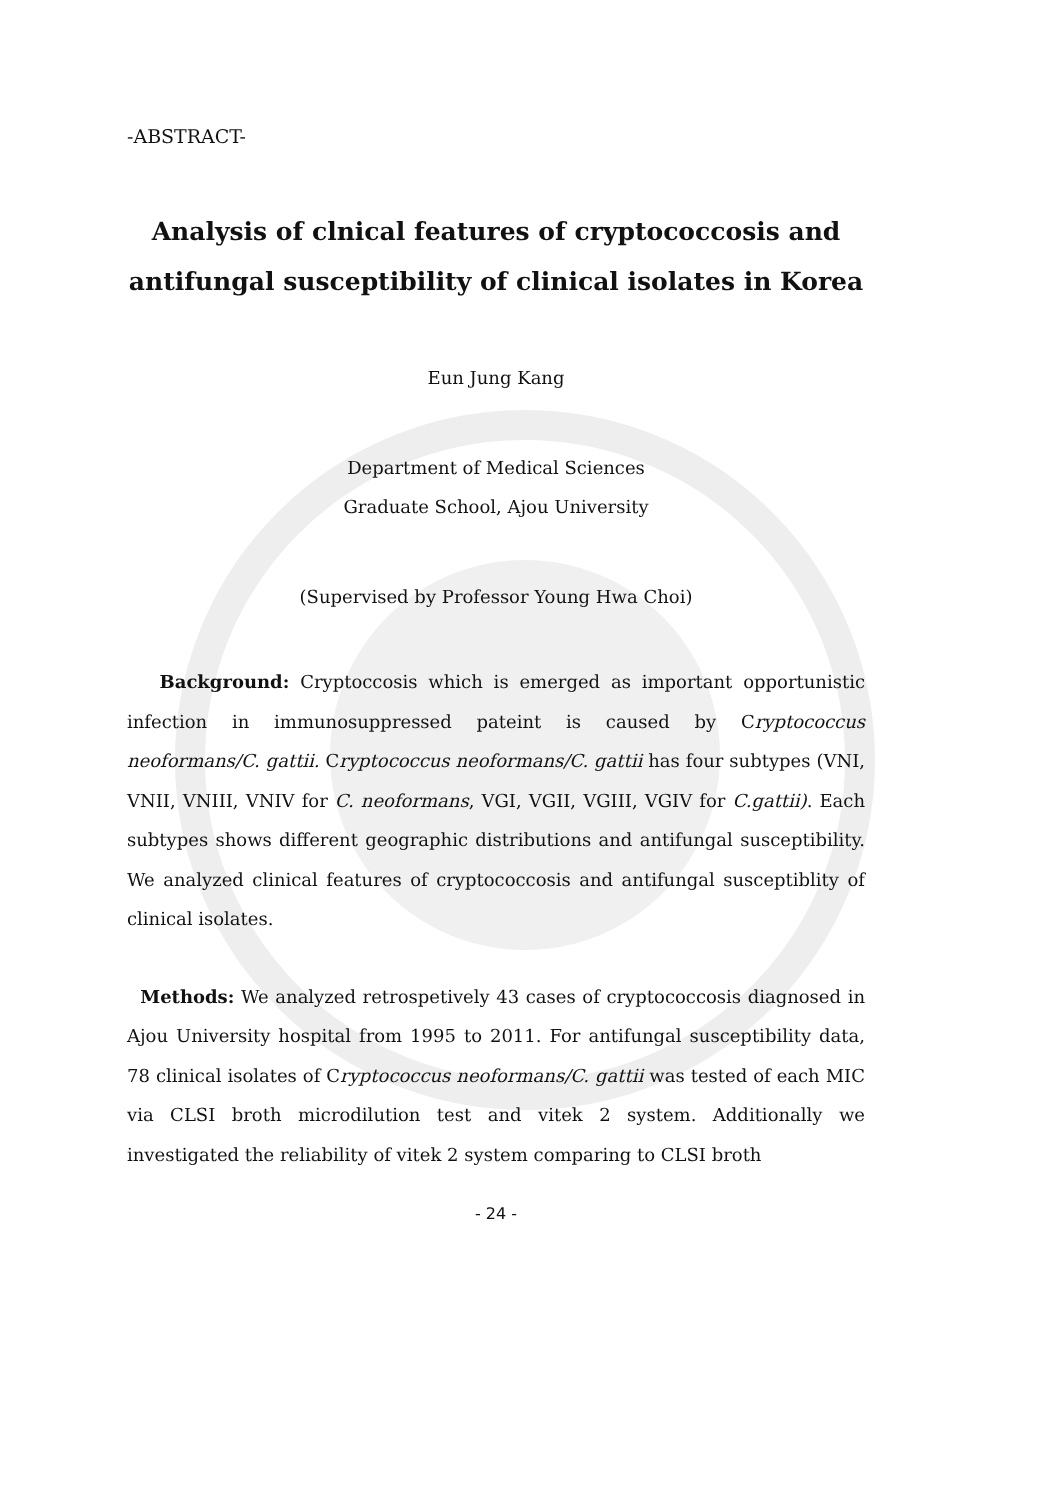-ABSTRACT-
Analysis of clnical features of cryptococcosis and
antifungal susceptibility of clinical isolates in Korea
Eun Jung Kang
Department of Medical Sciences
Graduate School, Ajou University
(Supervised by Professor Young Hwa Choi)
Background: Cryptoccosis which is emerged as important opportunistic infection in immunosuppressed pateint is caused by Cryptococcus neoformans/C. gattii. Cryptococcus neoformans/C. gattii has four subtypes (VNI, VNII, VNIII, VNIV for C. neoformans, VGI, VGII, VGIII, VGIV for C.gattii). Each subtypes shows different geographic distributions and antifungal susceptibility. We analyzed clinical features of cryptococcosis and antifungal susceptiblity of clinical isolates.
Methods: We analyzed retrospetively 43 cases of cryptococcosis diagnosed in Ajou University hospital from 1995 to 2011. For antifungal susceptibility data, 78 clinical isolates of Cryptococcus neoformans/C. gattii was tested of each MIC via CLSI broth microdilution test and vitek 2 system. Additionally we investigated the reliability of vitek 2 system comparing to CLSI broth
- 24 -